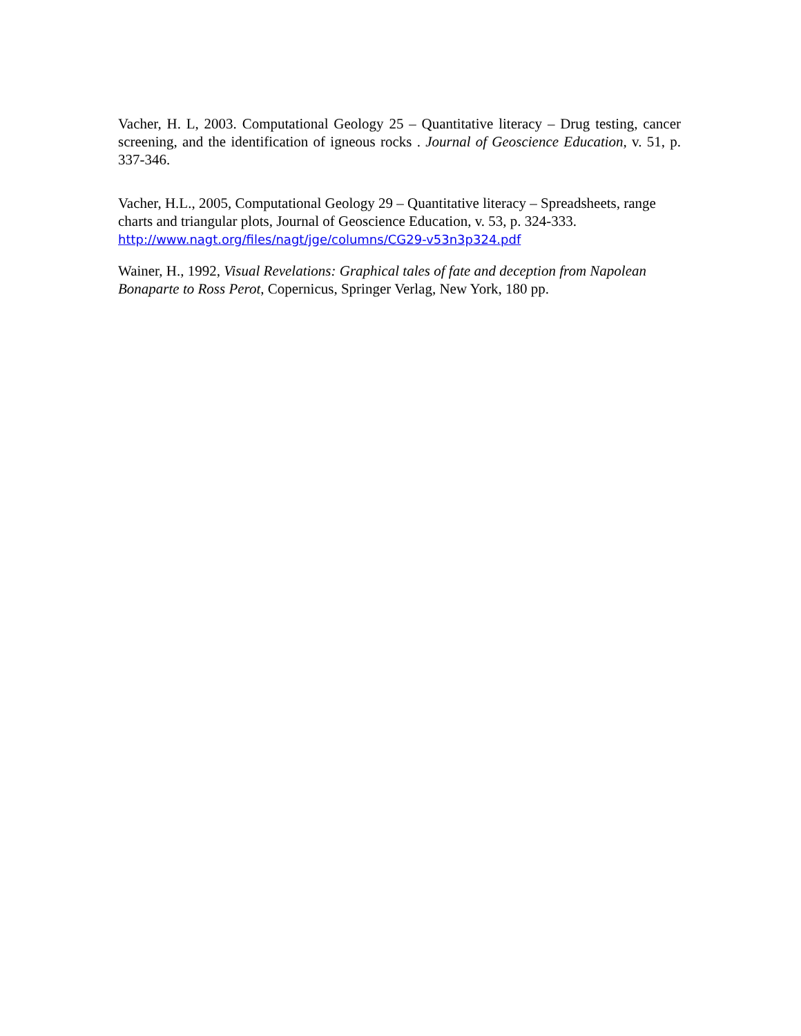Vacher, H. L, 2003. Computational Geology 25 – Quantitative literacy – Drug testing, cancer screening, and the identification of igneous rocks . Journal of Geoscience Education, v. 51, p. 337-346.
Vacher, H.L., 2005, Computational Geology 29 – Quantitative literacy – Spreadsheets, range charts and triangular plots, Journal of Geoscience Education, v. 53, p. 324-333. http://www.nagt.org/files/nagt/jge/columns/CG29-v53n3p324.pdf
Wainer, H., 1992, Visual Revelations: Graphical tales of fate and deception from Napolean Bonaparte to Ross Perot, Copernicus, Springer Verlag, New York, 180 pp.